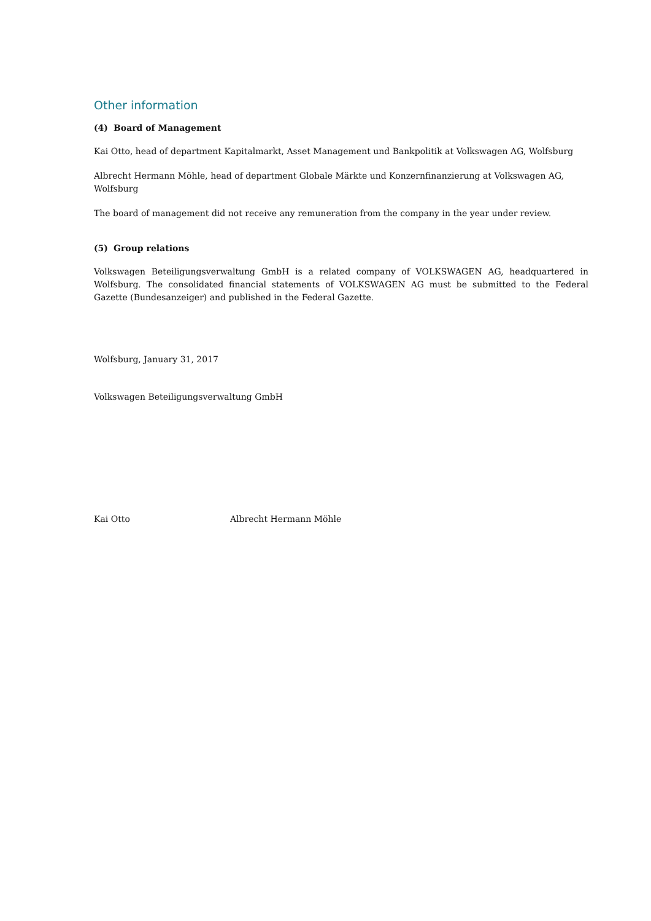Other information
(4) Board of Management
Kai Otto, head of department Kapitalmarkt, Asset Management und Bankpolitik at Volkswagen AG, Wolfsburg
Albrecht Hermann Möhle, head of department Globale Märkte und Konzernfinanzierung at Volkswagen AG, Wolfsburg
The board of management did not receive any remuneration from the company in the year under review.
(5) Group relations
Volkswagen Beteiligungsverwaltung GmbH is a related company of VOLKSWAGEN AG, headquartered in Wolfsburg. The consolidated financial statements of VOLKSWAGEN AG must be submitted to the Federal Gazette (Bundesanzeiger) and published in the Federal Gazette.
Wolfsburg, January 31, 2017
Volkswagen Beteiligungsverwaltung GmbH
Kai Otto Albrecht Hermann Möhle